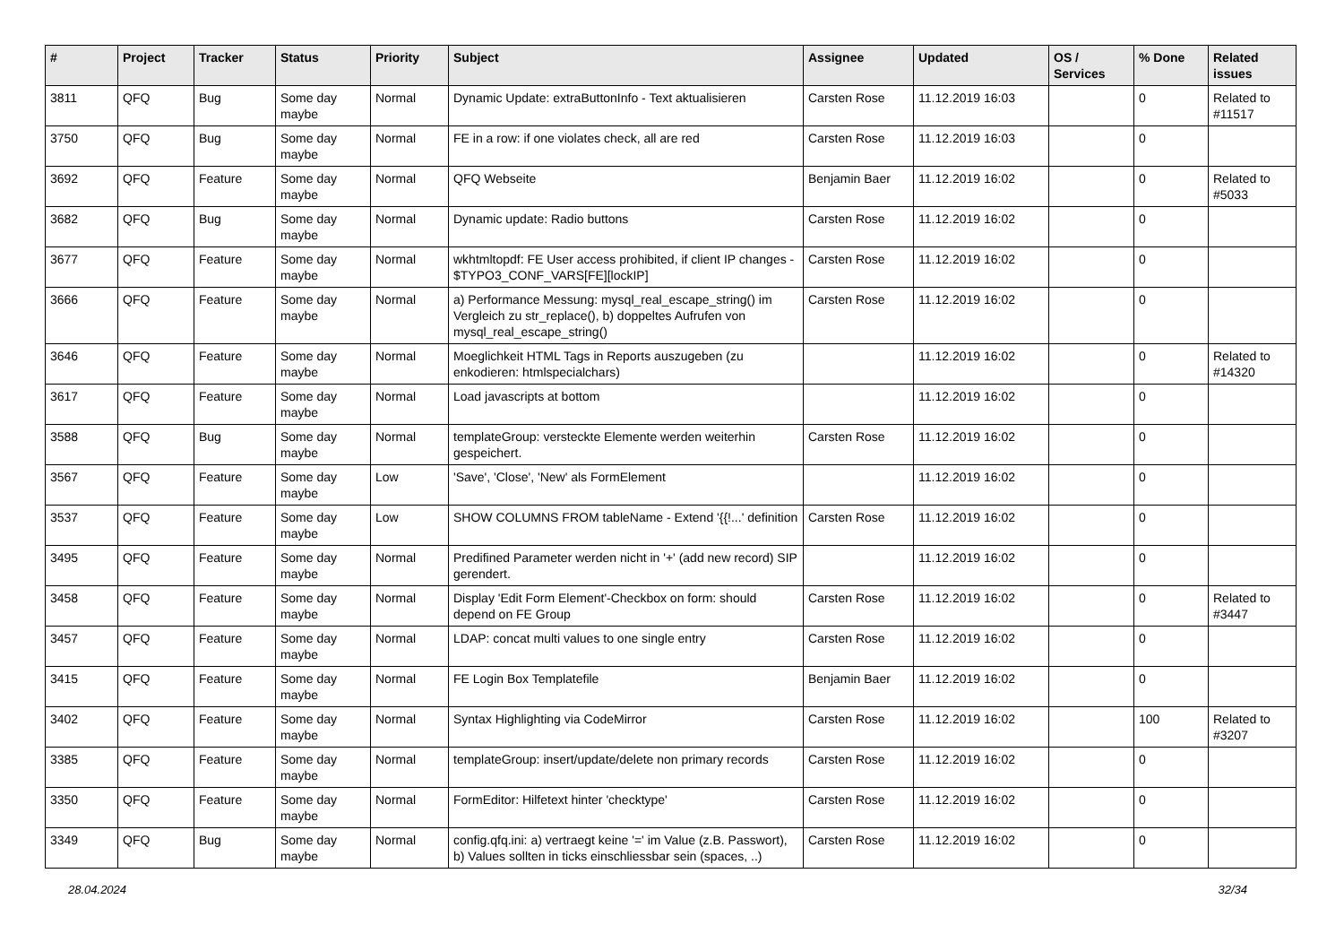| # | Project | Tracker | Status | Priority | Subject | Assignee | Updated | OS / Services | % Done | Related issues |
| --- | --- | --- | --- | --- | --- | --- | --- | --- | --- | --- |
| 3811 | QFQ | Bug | Some day maybe | Normal | Dynamic Update: extraButtonInfo - Text aktualisieren | Carsten Rose | 11.12.2019 16:03 | | 0 | Related to #11517 |
| 3750 | QFQ | Bug | Some day maybe | Normal | FE in a row: if one violates check, all are red | Carsten Rose | 11.12.2019 16:03 | | 0 | |
| 3692 | QFQ | Feature | Some day maybe | Normal | QFQ Webseite | Benjamin Baer | 11.12.2019 16:02 | | 0 | Related to #5033 |
| 3682 | QFQ | Bug | Some day maybe | Normal | Dynamic update: Radio buttons | Carsten Rose | 11.12.2019 16:02 | | 0 | |
| 3677 | QFQ | Feature | Some day maybe | Normal | wkhtmltopdf: FE User access prohibited, if client IP changes - $TYPO3_CONF_VARS[FE][lockIP] | Carsten Rose | 11.12.2019 16:02 | | 0 | |
| 3666 | QFQ | Feature | Some day maybe | Normal | a) Performance Messung: mysql_real_escape_string() im Vergleich zu str_replace(), b) doppeltes Aufrufen von mysql_real_escape_string() | Carsten Rose | 11.12.2019 16:02 | | 0 | |
| 3646 | QFQ | Feature | Some day maybe | Normal | Moeglichkeit HTML Tags in Reports auszugeben (zu enkodieren: htmlspecialchars) | | 11.12.2019 16:02 | | 0 | Related to #14320 |
| 3617 | QFQ | Feature | Some day maybe | Normal | Load javascripts at bottom | | 11.12.2019 16:02 | | 0 | |
| 3588 | QFQ | Bug | Some day maybe | Normal | templateGroup: versteckte Elemente werden weiterhin gespeichert. | Carsten Rose | 11.12.2019 16:02 | | 0 | |
| 3567 | QFQ | Feature | Some day maybe | Low | 'Save', 'Close', 'New' als FormElement | | 11.12.2019 16:02 | | 0 | |
| 3537 | QFQ | Feature | Some day maybe | Low | SHOW COLUMNS FROM tableName - Extend '{{!...' definition | Carsten Rose | 11.12.2019 16:02 | | 0 | |
| 3495 | QFQ | Feature | Some day maybe | Normal | Predifined Parameter werden nicht in '+' (add new record) SIP gerendert. | | 11.12.2019 16:02 | | 0 | |
| 3458 | QFQ | Feature | Some day maybe | Normal | Display 'Edit Form Element'-Checkbox on form: should depend on FE Group | Carsten Rose | 11.12.2019 16:02 | | 0 | Related to #3447 |
| 3457 | QFQ | Feature | Some day maybe | Normal | LDAP: concat multi values to one single entry | Carsten Rose | 11.12.2019 16:02 | | 0 | |
| 3415 | QFQ | Feature | Some day maybe | Normal | FE Login Box Templatefile | Benjamin Baer | 11.12.2019 16:02 | | 0 | |
| 3402 | QFQ | Feature | Some day maybe | Normal | Syntax Highlighting via CodeMirror | Carsten Rose | 11.12.2019 16:02 | | 100 | Related to #3207 |
| 3385 | QFQ | Feature | Some day maybe | Normal | templateGroup: insert/update/delete non primary records | Carsten Rose | 11.12.2019 16:02 | | 0 | |
| 3350 | QFQ | Feature | Some day maybe | Normal | FormEditor: Hilfetext hinter 'checktype' | Carsten Rose | 11.12.2019 16:02 | | 0 | |
| 3349 | QFQ | Bug | Some day maybe | Normal | config.qfq.ini: a) vertraegt keine '=' im Value (z.B. Passwort), b) Values sollten in ticks einschliessbar sein (spaces, ..) | Carsten Rose | 11.12.2019 16:02 | | 0 | |
28.04.2024 32/34